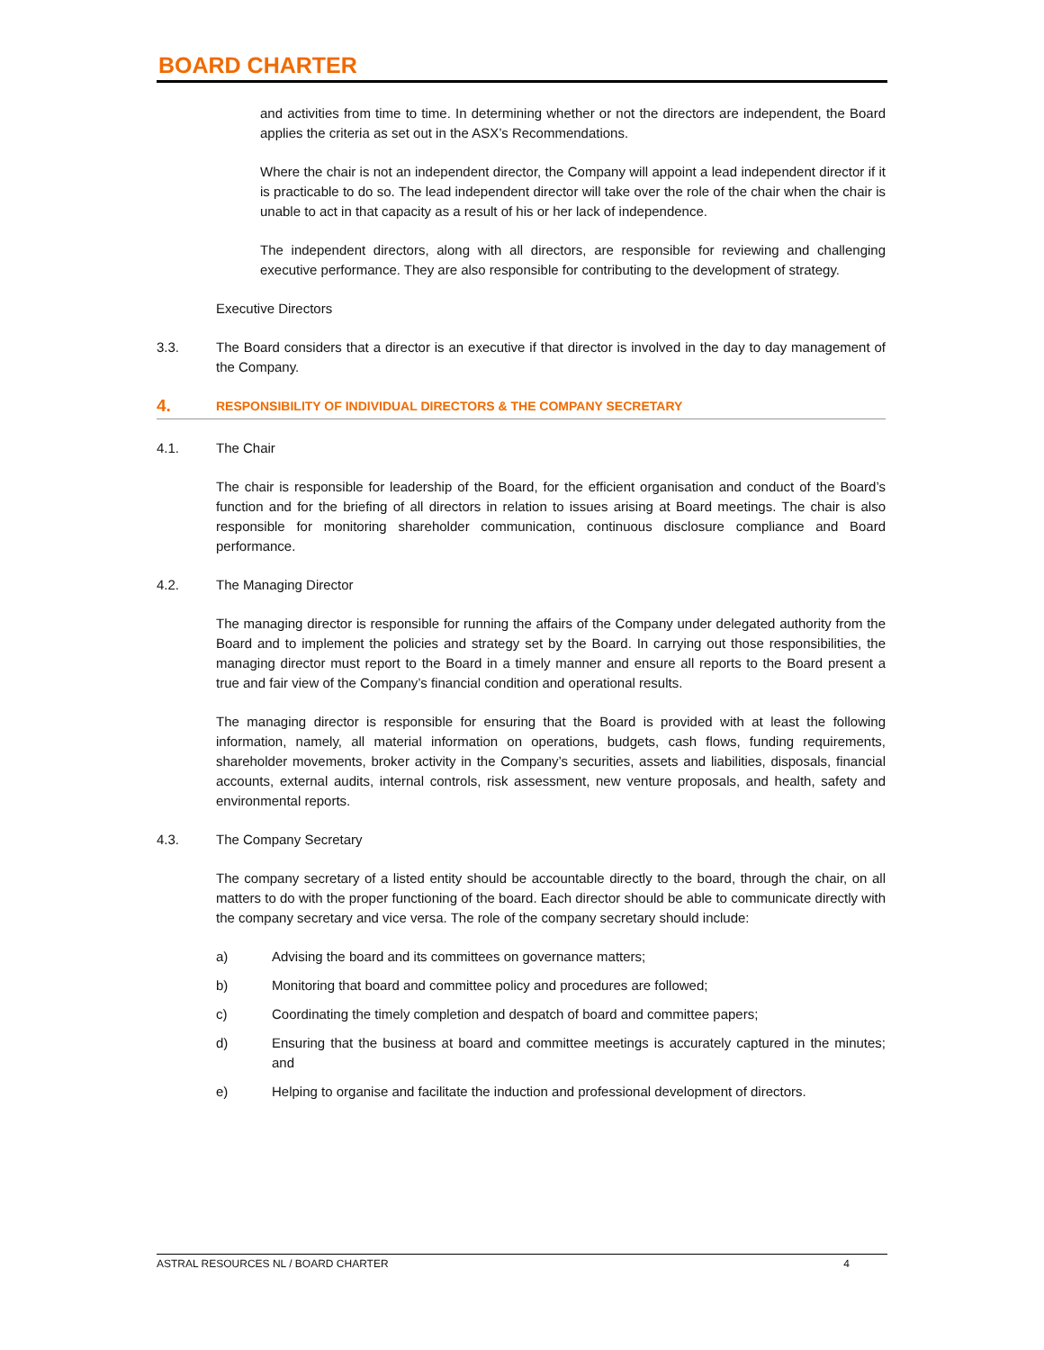BOARD CHARTER
and activities from time to time. In determining whether or not the directors are independent, the Board applies the criteria as set out in the ASX’s Recommendations.
Where the chair is not an independent director, the Company will appoint a lead independent director if it is practicable to do so. The lead independent director will take over the role of the chair when the chair is unable to act in that capacity as a result of his or her lack of independence.
The independent directors, along with all directors, are responsible for reviewing and challenging executive performance. They are also responsible for contributing to the development of strategy.
Executive Directors
3.3. The Board considers that a director is an executive if that director is involved in the day to day management of the Company.
4.
RESPONSIBILITY OF INDIVIDUAL DIRECTORS & THE COMPANY SECRETARY
4.1. The Chair
The chair is responsible for leadership of the Board, for the efficient organisation and conduct of the Board’s function and for the briefing of all directors in relation to issues arising at Board meetings. The chair is also responsible for monitoring shareholder communication, continuous disclosure compliance and Board performance.
4.2. The Managing Director
The managing director is responsible for running the affairs of the Company under delegated authority from the Board and to implement the policies and strategy set by the Board. In carrying out those responsibilities, the managing director must report to the Board in a timely manner and ensure all reports to the Board present a true and fair view of the Company’s financial condition and operational results.
The managing director is responsible for ensuring that the Board is provided with at least the following information, namely, all material information on operations, budgets, cash flows, funding requirements, shareholder movements, broker activity in the Company’s securities, assets and liabilities, disposals, financial accounts, external audits, internal controls, risk assessment, new venture proposals, and health, safety and environmental reports.
4.3. The Company Secretary
The company secretary of a listed entity should be accountable directly to the board, through the chair, on all matters to do with the proper functioning of the board. Each director should be able to communicate directly with the company secretary and vice versa. The role of the company secretary should include:
a) Advising the board and its committees on governance matters;
b) Monitoring that board and committee policy and procedures are followed;
c) Coordinating the timely completion and despatch of board and committee papers;
d) Ensuring that the business at board and committee meetings is accurately captured in the minutes; and
e) Helping to organise and facilitate the induction and professional development of directors.
ASTRAL RESOURCES NL / BOARD CHARTER 4